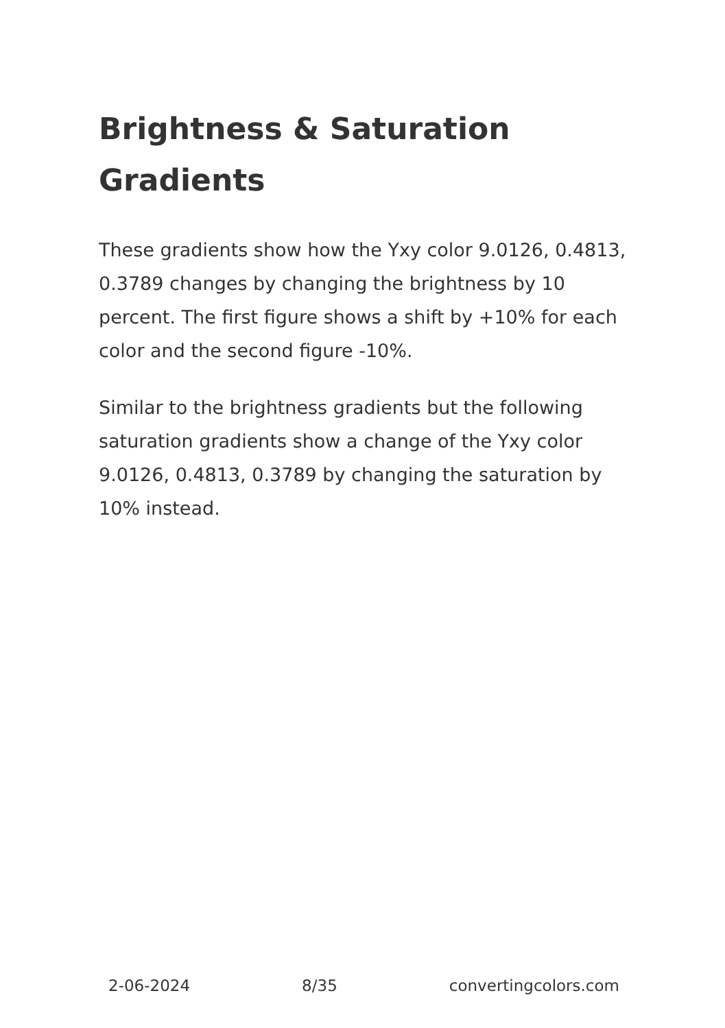Brightness & Saturation Gradients
These gradients show how the Yxy color 9.0126, 0.4813, 0.3789 changes by changing the brightness by 10 percent. The first figure shows a shift by +10% for each color and the second figure -10%.
Similar to the brightness gradients but the following saturation gradients show a change of the Yxy color 9.0126, 0.4813, 0.3789 by changing the saturation by 10% instead.
2-06-2024 8/35 convertingcolors.com